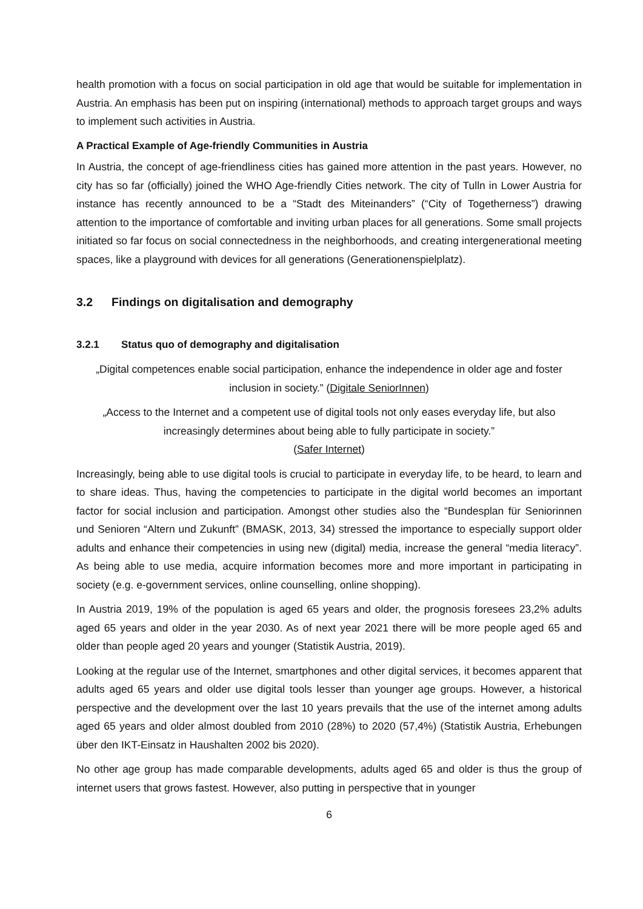health promotion with a focus on social participation in old age that would be suitable for implementation in Austria. An emphasis has been put on inspiring (international) methods to approach target groups and ways to implement such activities in Austria.
A Practical Example of Age-friendly Communities in Austria
In Austria, the concept of age-friendliness cities has gained more attention in the past years. However, no city has so far (officially) joined the WHO Age-friendly Cities network. The city of Tulln in Lower Austria for instance has recently announced to be a “Stadt des Miteinanders” (“City of Togetherness”) drawing attention to the importance of comfortable and inviting urban places for all generations. Some small projects initiated so far focus on social connectedness in the neighborhoods, and creating intergenerational meeting spaces, like a playground with devices for all generations (Generationenspielplatz).
3.2 Findings on digitalisation and demography
3.2.1 Status quo of demography and digitalisation
„Digital competences enable social participation, enhance the independence in older age and foster inclusion in society.” (Digitale SeniorInnen)
„Access to the Internet and a competent use of digital tools not only eases everyday life, but also increasingly determines about being able to fully participate in society.”
(Safer Internet)
Increasingly, being able to use digital tools is crucial to participate in everyday life, to be heard, to learn and to share ideas. Thus, having the competencies to participate in the digital world becomes an important factor for social inclusion and participation. Amongst other studies also the “Bundesplan für Seniorinnen und Senioren “Altern und Zukunft” (BMASK, 2013, 34) stressed the importance to especially support older adults and enhance their competencies in using new (digital) media, increase the general “media literacy”. As being able to use media, acquire information becomes more and more important in participating in society (e.g. e-government services, online counselling, online shopping).
In Austria 2019, 19% of the population is aged 65 years and older, the prognosis foresees 23,2% adults aged 65 years and older in the year 2030. As of next year 2021 there will be more people aged 65 and older than people aged 20 years and younger (Statistik Austria, 2019).
Looking at the regular use of the Internet, smartphones and other digital services, it becomes apparent that adults aged 65 years and older use digital tools lesser than younger age groups. However, a historical perspective and the development over the last 10 years prevails that the use of the internet among adults aged 65 years and older almost doubled from 2010 (28%) to 2020 (57,4%) (Statistik Austria, Erhebungen über den IKT-Einsatz in Haushalten 2002 bis 2020).
No other age group has made comparable developments, adults aged 65 and older is thus the group of internet users that grows fastest. However, also putting in perspective that in younger
6